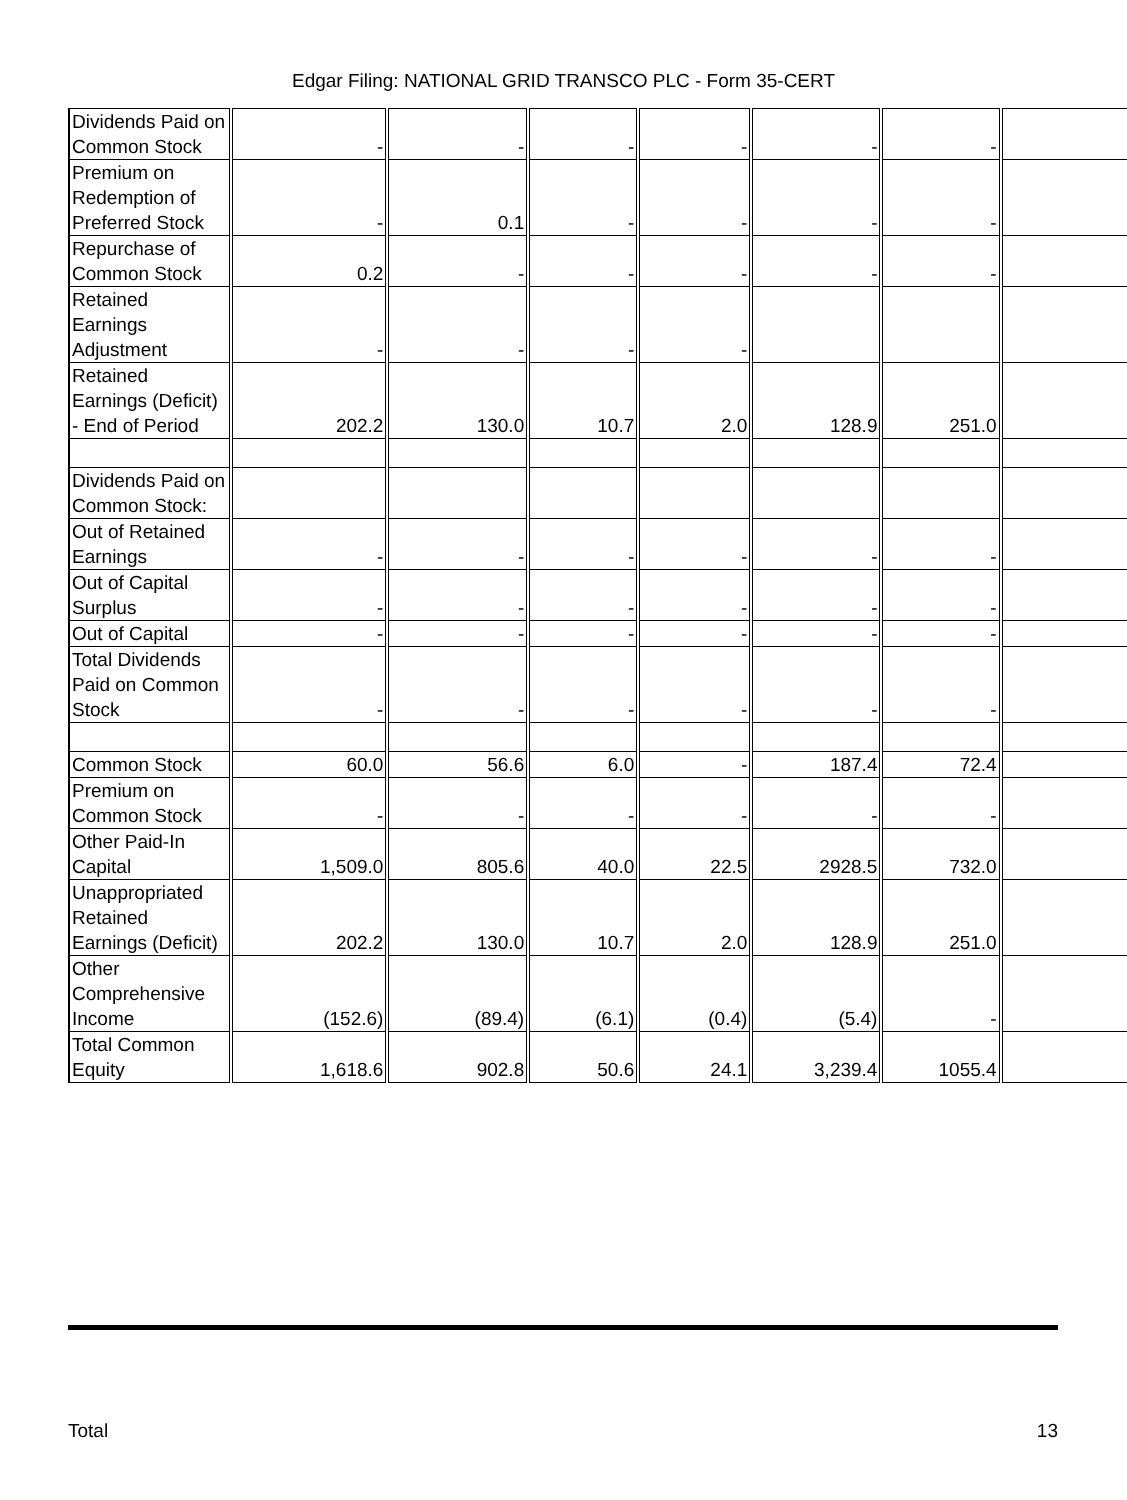Edgar Filing: NATIONAL GRID TRANSCO PLC - Form 35-CERT
| Dividends Paid on Common Stock | - | - | - | - | - | - | |
| Premium on Redemption of Preferred Stock | - | 0.1 | - | - | - | - | |
| Repurchase of Common Stock | 0.2 | - | - | - | - | - | |
| Retained Earnings Adjustment | - | - | - | - | | | |
| Retained Earnings (Deficit) - End of Period | 202.2 | 130.0 | 10.7 | 2.0 | 128.9 | 251.0 | |
| Dividends Paid on Common Stock: | | | | | | | |
| Out of Retained Earnings | - | - | - | - | - | - | |
| Out of Capital Surplus | - | - | - | - | - | - | |
| Out of Capital | - | - | - | - | - | - | |
| Total Dividends Paid on Common Stock | - | - | - | - | - | - | |
| Common Stock | 60.0 | 56.6 | 6.0 | - | 187.4 | 72.4 | |
| Premium on Common Stock | - | - | - | - | - | - | |
| Other Paid-In Capital | 1,509.0 | 805.6 | 40.0 | 22.5 | 2928.5 | 732.0 | |
| Unappropriated Retained Earnings (Deficit) | 202.2 | 130.0 | 10.7 | 2.0 | 128.9 | 251.0 | |
| Other Comprehensive Income | (152.6) | (89.4) | (6.1) | (0.4) | (5.4) | - | |
| Total Common Equity | 1,618.6 | 902.8 | 50.6 | 24.1 | 3,239.4 | 1055.4 | |
Total 13